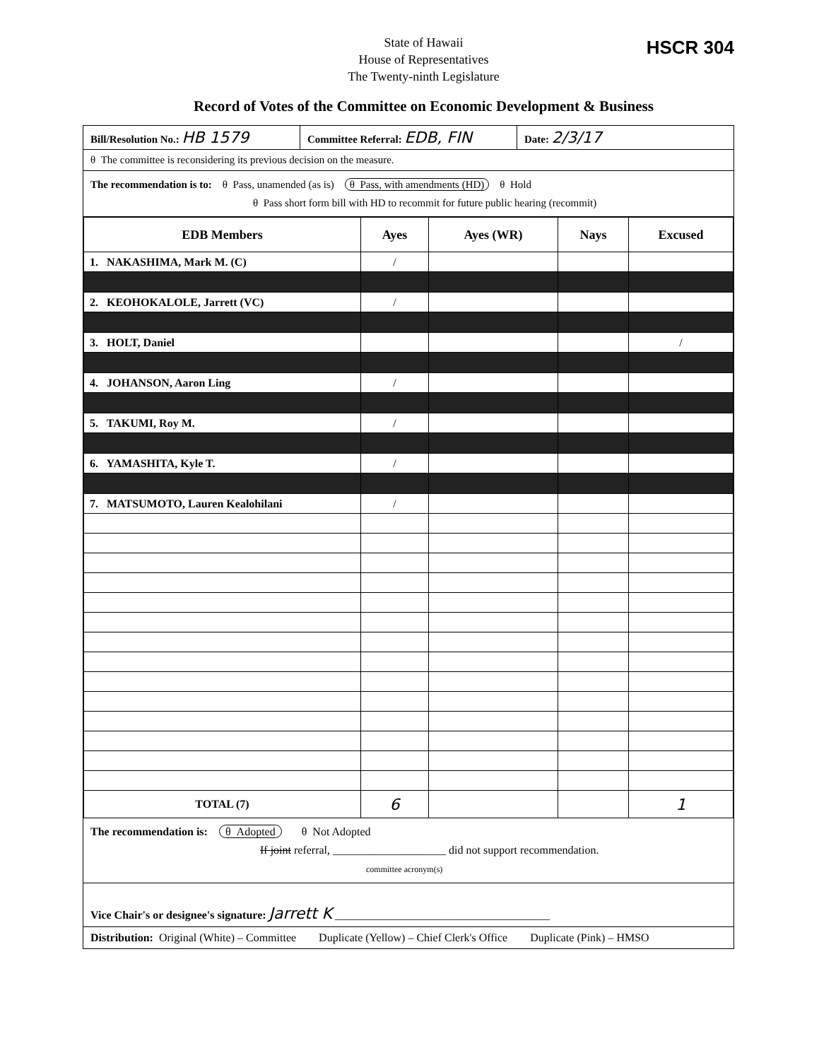HSCR 304
State of Hawaii
House of Representatives
The Twenty-ninth Legislature
Record of Votes of the Committee on Economic Development & Business
Bill/Resolution No.: HB 1579
Committee Referral: EDB, FIN
Date: 2/3/17
θ The committee is reconsidering its previous decision on the measure.
The recommendation is to: θ Pass, unamended (as is) θ Pass, with amendments (HD) θ Hold
θ Pass short form bill with HD to recommit for future public hearing (recommit)
| EDB Members | Ayes | Ayes (WR) | Nays | Excused |
| --- | --- | --- | --- | --- |
| 1. NAKASHIMA, Mark M. (C) | / | | | |
| 2. KEOHOKALOLE, Jarrett (VC) | / | | | |
| 3. HOLT, Daniel | | | | / |
| 4. JOHANSON, Aaron Ling | / | | | |
| 5. TAKUMI, Roy M. | / | | | |
| 6. YAMASHITA, Kyle T. | / | | | |
| 7. MATSUMOTO, Lauren Kealohilani | / | | | |
| TOTAL (7) | 6 | | | 1 |
The recommendation is: θ Adopted θ Not Adopted
If joint referral, ____________________ did not support recommendation.
committee acronym(s)
Vice Chair's or designee's signature: Jarrett K ______________________________________
Distribution: Original (White) – Committee Duplicate (Yellow) – Chief Clerk's Office Duplicate (Pink) – HMSO